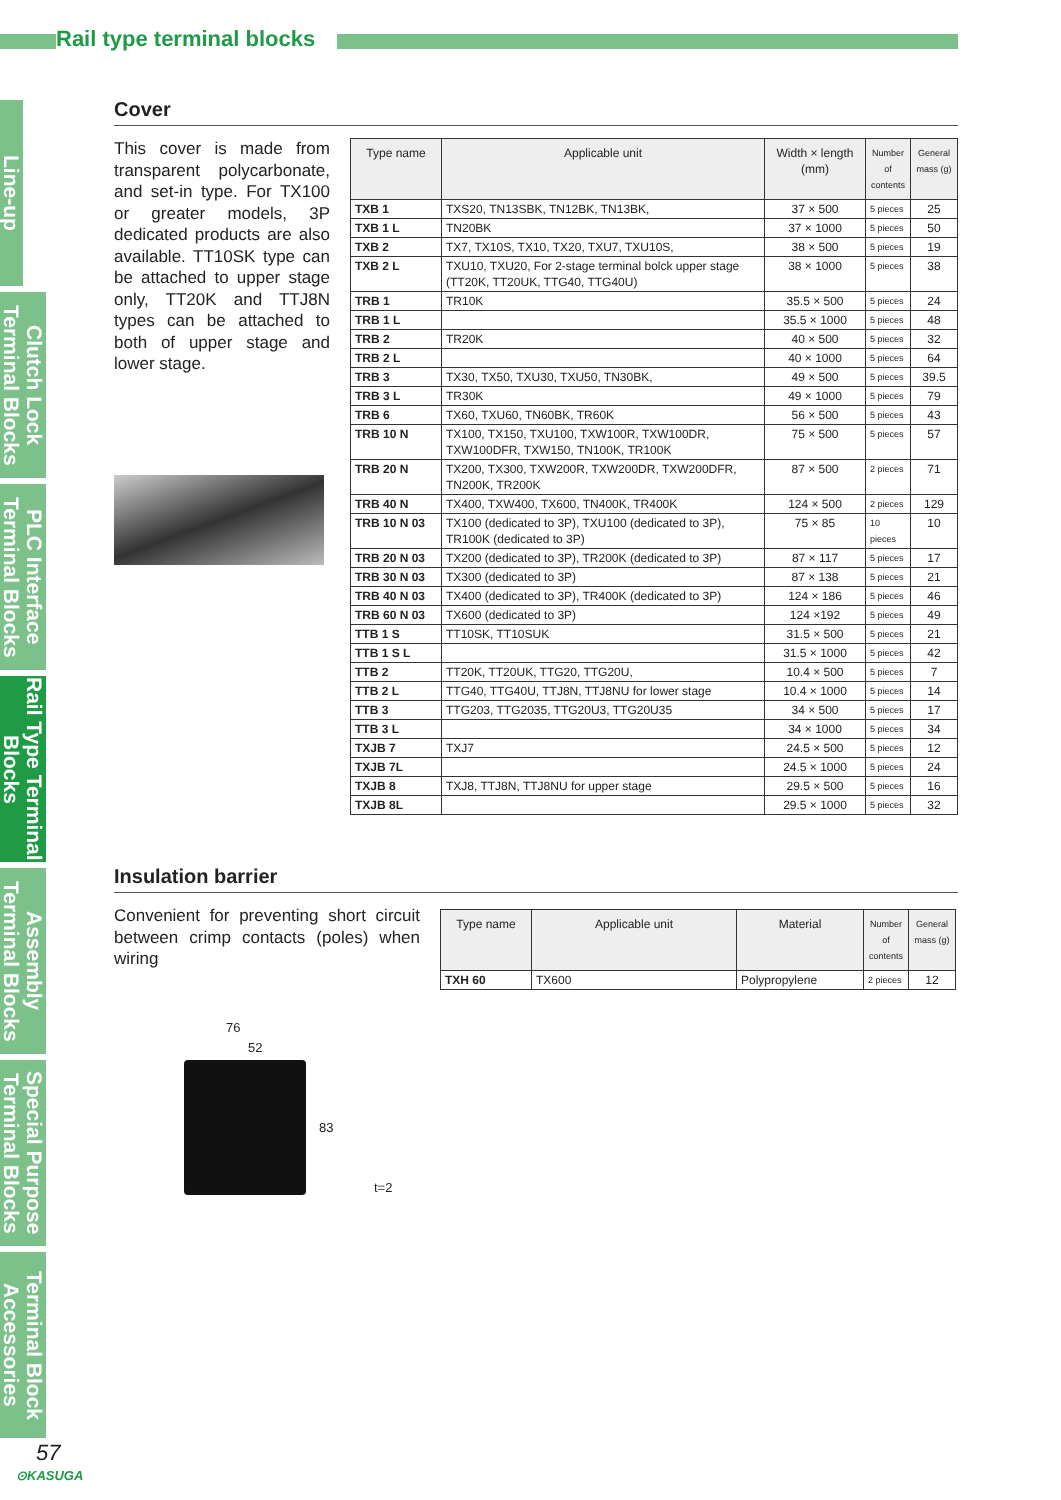Rail type terminal blocks
Line-up
Clutch Lock Terminal Blocks
PLC Interface Terminal Blocks
Rail Type Terminal Blocks
Assembly Terminal Blocks
Special Purpose Terminal Blocks
Terminal Block Accessories
Cover
This cover is made from transparent polycarbonate, and set-in type. For TX100 or greater models, 3P dedicated products are also available. TT10SK type can be attached to upper stage only, TT20K and TTJ8N types can be attached to both of upper stage and lower stage.
| Type name | Applicable unit | Width × length (mm) | Number of contents | General mass (g) |
| --- | --- | --- | --- | --- |
| TXB 1 | TXS20, TN13SBK, TN12BK, TN13BK, | 37 × 500 | 5 pieces | 25 |
| TXB 1 L | TN20BK | 37 × 1000 | 5 pieces | 50 |
| TXB 2 | TX7, TX10S, TX10, TX20, TXU7, TXU10S, | 38 × 500 | 5 pieces | 19 |
| TXB 2 L | TXU10, TXU20, For 2-stage terminal bolck upper stage (TT20K, TT20UK, TTG40, TTG40U) | 38 × 1000 | 5 pieces | 38 |
| TRB 1 | TR10K | 35.5 × 500 | 5 pieces | 24 |
| TRB 1 L | | 35.5 × 1000 | 5 pieces | 48 |
| TRB 2 | TR20K | 40 × 500 | 5 pieces | 32 |
| TRB 2 L | | 40 × 1000 | 5 pieces | 64 |
| TRB 3 | TX30, TX50, TXU30, TXU50, TN30BK, | 49 × 500 | 5 pieces | 39.5 |
| TRB 3 L | TR30K | 49 × 1000 | 5 pieces | 79 |
| TRB 6 | TX60, TXU60, TN60BK, TR60K | 56 × 500 | 5 pieces | 43 |
| TRB 10 N | TX100, TX150, TXU100, TXW100R, TXW100DR, TXW100DFR, TXW150, TN100K, TR100K | 75 × 500 | 5 pieces | 57 |
| TRB 20 N | TX200, TX300, TXW200R, TXW200DR, TXW200DFR, TN200K, TR200K | 87 × 500 | 2 pieces | 71 |
| TRB 40 N | TX400, TXW400, TX600, TN400K, TR400K | 124 × 500 | 2 pieces | 129 |
| TRB 10 N 03 | TX100 (dedicated to 3P), TXU100 (dedicated to 3P), TR100K (dedicated to 3P) | 75 × 85 | 10 pieces | 10 |
| TRB 20 N 03 | TX200 (dedicated to 3P), TR200K (dedicated to 3P) | 87 × 117 | 5 pieces | 17 |
| TRB 30 N 03 | TX300 (dedicated to 3P) | 87 × 138 | 5 pieces | 21 |
| TRB 40 N 03 | TX400 (dedicated to 3P), TR400K (dedicated to 3P) | 124 × 186 | 5 pieces | 46 |
| TRB 60 N 03 | TX600 (dedicated to 3P) | 124 ×192 | 5 pieces | 49 |
| TTB 1 S | TT10SK, TT10SUK | 31.5 × 500 | 5 pieces | 21 |
| TTB 1 S L | | 31.5 × 1000 | 5 pieces | 42 |
| TTB 2 | TT20K, TT20UK, TTG20, TTG20U, | 10.4 × 500 | 5 pieces | 7 |
| TTB 2 L | TTG40, TTG40U, TTJ8N, TTJ8NU for lower stage | 10.4 × 1000 | 5 pieces | 14 |
| TTB 3 | TTG203, TTG2035, TTG20U3, TTG20U35 | 34 × 500 | 5 pieces | 17 |
| TTB 3 L | | 34 × 1000 | 5 pieces | 34 |
| TXJB 7 | TXJ7 | 24.5 × 500 | 5 pieces | 12 |
| TXJB 7L | | 24.5 × 1000 | 5 pieces | 24 |
| TXJB 8 | TXJ8, TTJ8N, TTJ8NU for upper stage | 29.5 × 500 | 5 pieces | 16 |
| TXJB 8L | | 29.5 × 1000 | 5 pieces | 32 |
Insulation barrier
Convenient for preventing short circuit between crimp contacts (poles) when wiring
| Type name | Applicable unit | Material | Number of contents | General mass (g) |
| --- | --- | --- | --- | --- |
| TXH 60 | TX600 | Polypropylene | 2 pieces | 12 |
76
52
83
t=2
57
⊙KASUGA